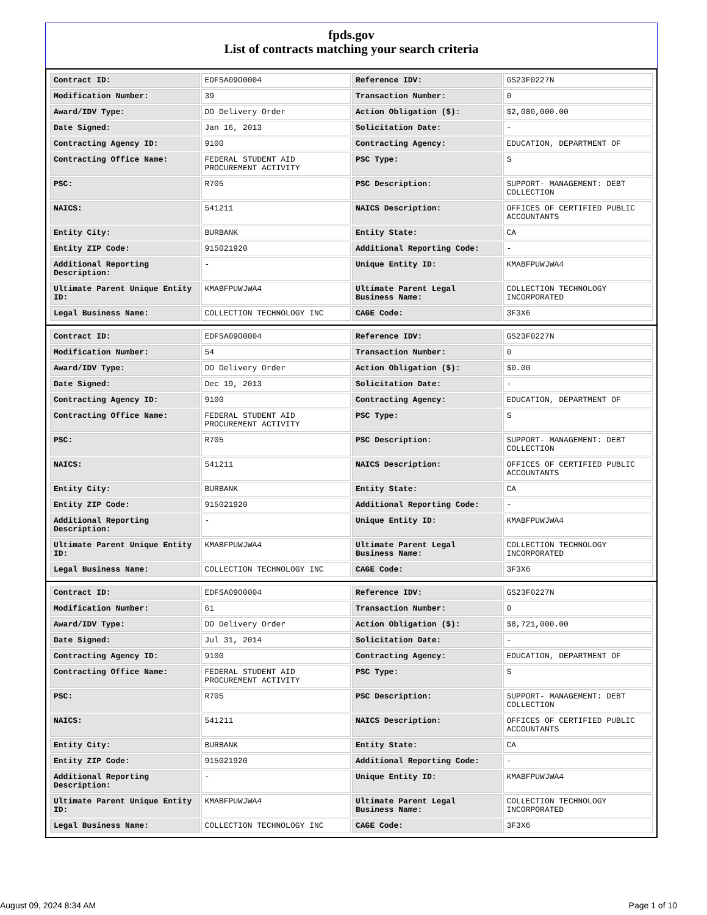fpds.gov
List of contracts matching your search criteria
| Contract ID: | EDFSA09O0004 | Reference IDV: | GS23F0227N |
| Modification Number: | 39 | Transaction Number: | 0 |
| Award/IDV Type: | DO Delivery Order | Action Obligation ($): | $2,080,000.00 |
| Date Signed: | Jan 16, 2013 | Solicitation Date: | - |
| Contracting Agency ID: | 9100 | Contracting Agency: | EDUCATION, DEPARTMENT OF |
| Contracting Office Name: | FEDERAL STUDENT AID PROCUREMENT ACTIVITY | PSC Type: | S |
| PSC: | R705 | PSC Description: | SUPPORT- MANAGEMENT: DEBT COLLECTION |
| NAICS: | 541211 | NAICS Description: | OFFICES OF CERTIFIED PUBLIC ACCOUNTANTS |
| Entity City: | BURBANK | Entity State: | CA |
| Entity ZIP Code: | 915021920 | Additional Reporting Code: | - |
| Additional Reporting Description: | - | Unique Entity ID: | KMABFPUWJWA4 |
| Ultimate Parent Unique Entity ID: | KMABFPUWJWA4 | Ultimate Parent Legal Business Name: | COLLECTION TECHNOLOGY INCORPORATED |
| Legal Business Name: | COLLECTION TECHNOLOGY INC | CAGE Code: | 3F3X6 |
| Contract ID: | EDFSA09O0004 | Reference IDV: | GS23F0227N |
| Modification Number: | 54 | Transaction Number: | 0 |
| Award/IDV Type: | DO Delivery Order | Action Obligation ($): | $0.00 |
| Date Signed: | Dec 19, 2013 | Solicitation Date: | - |
| Contracting Agency ID: | 9100 | Contracting Agency: | EDUCATION, DEPARTMENT OF |
| Contracting Office Name: | FEDERAL STUDENT AID PROCUREMENT ACTIVITY | PSC Type: | S |
| PSC: | R705 | PSC Description: | SUPPORT- MANAGEMENT: DEBT COLLECTION |
| NAICS: | 541211 | NAICS Description: | OFFICES OF CERTIFIED PUBLIC ACCOUNTANTS |
| Entity City: | BURBANK | Entity State: | CA |
| Entity ZIP Code: | 915021920 | Additional Reporting Code: | - |
| Additional Reporting Description: | - | Unique Entity ID: | KMABFPUWJWA4 |
| Ultimate Parent Unique Entity ID: | KMABFPUWJWA4 | Ultimate Parent Legal Business Name: | COLLECTION TECHNOLOGY INCORPORATED |
| Legal Business Name: | COLLECTION TECHNOLOGY INC | CAGE Code: | 3F3X6 |
| Contract ID: | EDFSA09O0004 | Reference IDV: | GS23F0227N |
| Modification Number: | 61 | Transaction Number: | 0 |
| Award/IDV Type: | DO Delivery Order | Action Obligation ($): | $8,721,000.00 |
| Date Signed: | Jul 31, 2014 | Solicitation Date: | - |
| Contracting Agency ID: | 9100 | Contracting Agency: | EDUCATION, DEPARTMENT OF |
| Contracting Office Name: | FEDERAL STUDENT AID PROCUREMENT ACTIVITY | PSC Type: | S |
| PSC: | R705 | PSC Description: | SUPPORT- MANAGEMENT: DEBT COLLECTION |
| NAICS: | 541211 | NAICS Description: | OFFICES OF CERTIFIED PUBLIC ACCOUNTANTS |
| Entity City: | BURBANK | Entity State: | CA |
| Entity ZIP Code: | 915021920 | Additional Reporting Code: | - |
| Additional Reporting Description: | - | Unique Entity ID: | KMABFPUWJWA4 |
| Ultimate Parent Unique Entity ID: | KMABFPUWJWA4 | Ultimate Parent Legal Business Name: | COLLECTION TECHNOLOGY INCORPORATED |
| Legal Business Name: | COLLECTION TECHNOLOGY INC | CAGE Code: | 3F3X6 |
August 09, 2024 8:34 AM Page 1 of 10